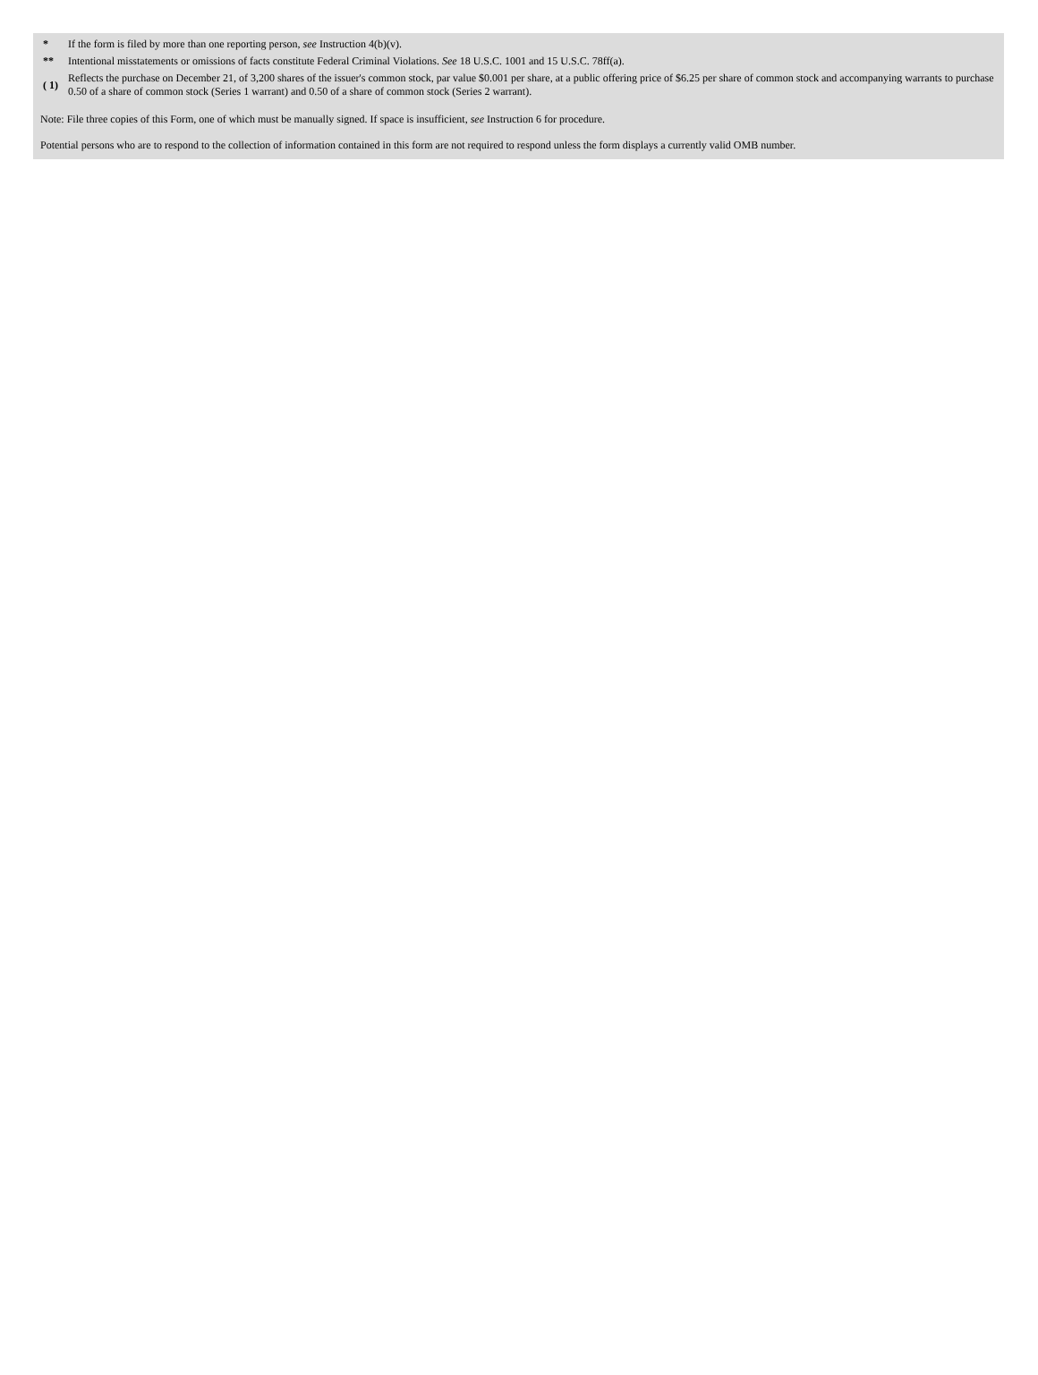| * | If the form is filed by more than one reporting person, see Instruction 4(b)(v). |
| ** | Intentional misstatements or omissions of facts constitute Federal Criminal Violations. See 18 U.S.C. 1001 and 15 U.S.C. 78ff(a). |
| ( 1) | Reflects the purchase on December 21, of 3,200 shares of the issuer's common stock, par value $0.001 per share, at a public offering price of $6.25 per share of common stock and accompanying warrants to purchase 0.50 of a share of common stock (Series 1 warrant) and 0.50 of a share of common stock (Series 2 warrant). |
Note: File three copies of this Form, one of which must be manually signed. If space is insufficient, see Instruction 6 for procedure.
Potential persons who are to respond to the collection of information contained in this form are not required to respond unless the form displays a currently valid OMB number.